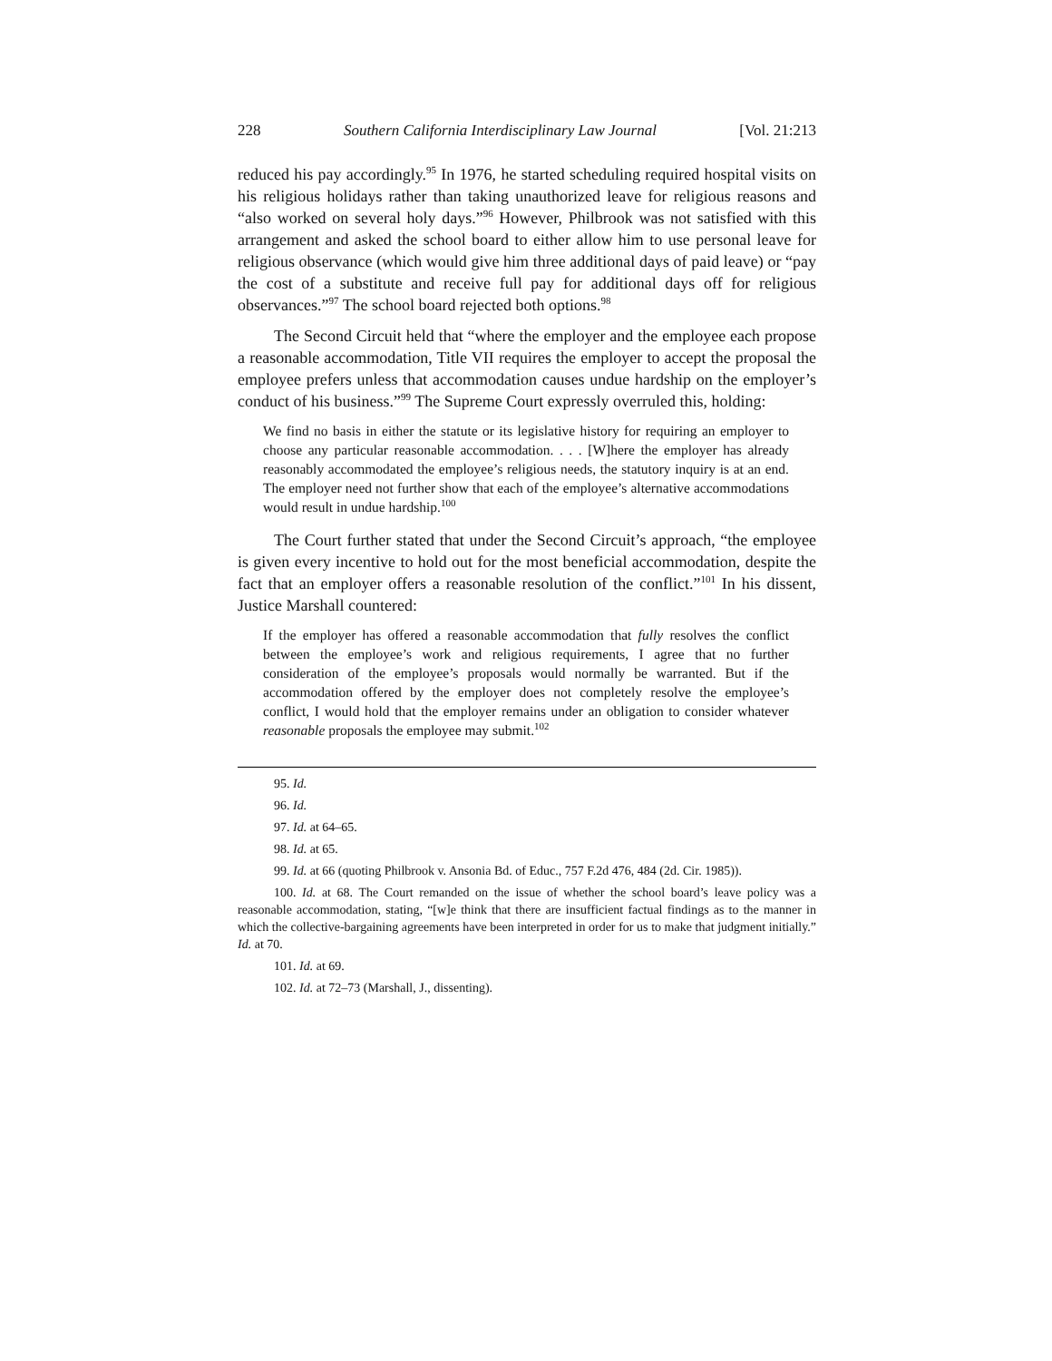228 Southern California Interdisciplinary Law Journal [Vol. 21:213
reduced his pay accordingly.<sup>95</sup> In 1976, he started scheduling required hospital visits on his religious holidays rather than taking unauthorized leave for religious reasons and “also worked on several holy days.”<sup>96</sup> However, Philbrook was not satisfied with this arrangement and asked the school board to either allow him to use personal leave for religious observance (which would give him three additional days of paid leave) or “pay the cost of a substitute and receive full pay for additional days off for religious observances.”<sup>97</sup> The school board rejected both options.<sup>98</sup>
The Second Circuit held that “where the employer and the employee each propose a reasonable accommodation, Title VII requires the employer to accept the proposal the employee prefers unless that accommodation causes undue hardship on the employer’s conduct of his business.”<sup>99</sup> The Supreme Court expressly overruled this, holding:
We find no basis in either the statute or its legislative history for requiring an employer to choose any particular reasonable accommodation. . . . [W]here the employer has already reasonably accommodated the employee’s religious needs, the statutory inquiry is at an end. The employer need not further show that each of the employee’s alternative accommodations would result in undue hardship.<sup>100</sup>
The Court further stated that under the Second Circuit’s approach, “the employee is given every incentive to hold out for the most beneficial accommodation, despite the fact that an employer offers a reasonable resolution of the conflict.”<sup>101</sup> In his dissent, Justice Marshall countered:
If the employer has offered a reasonable accommodation that fully resolves the conflict between the employee’s work and religious requirements, I agree that no further consideration of the employee’s proposals would normally be warranted. But if the accommodation offered by the employer does not completely resolve the employee’s conflict, I would hold that the employer remains under an obligation to consider whatever reasonable proposals the employee may submit.<sup>102</sup>
95. Id.
96. Id.
97. Id. at 64–65.
98. Id. at 65.
99. Id. at 66 (quoting Philbrook v. Ansonia Bd. of Educ., 757 F.2d 476, 484 (2d. Cir. 1985)).
100. Id. at 68. The Court remanded on the issue of whether the school board’s leave policy was a reasonable accommodation, stating, “[w]e think that there are insufficient factual findings as to the manner in which the collective-bargaining agreements have been interpreted in order for us to make that judgment initially.” Id. at 70.
101. Id. at 69.
102. Id. at 72–73 (Marshall, J., dissenting).